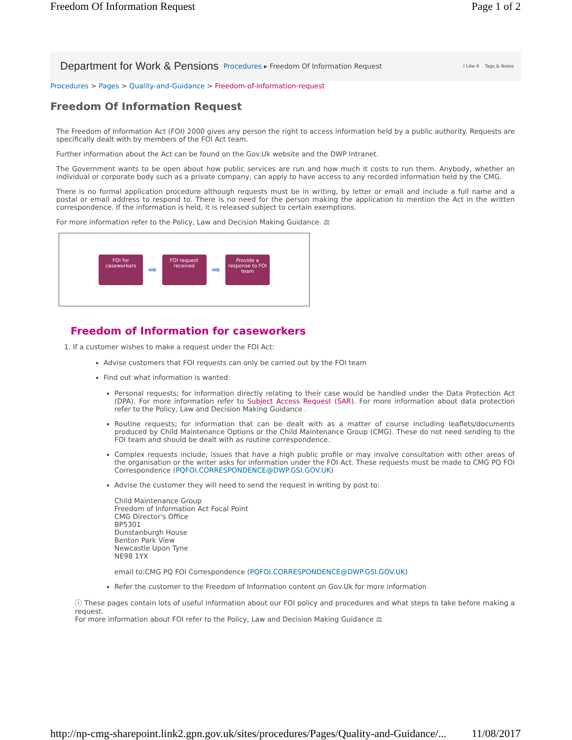Freedom Of Information Request Page 1 of 2
Department for Work & Pensions Procedures ▸ Freedom Of Information Request I Like It Tags & Notes
Procedures > Pages > Quality-and-Guidance > Freedom-of-information-request
Freedom Of Information Request
The Freedom of Information Act (FOI) 2000 gives any person the right to access information held by a public authority. Requests are specifically dealt with by members of the FOI Act team.
Further information about the Act can be found on the Gov.Uk website and the DWP Intranet.
The Government wants to be open about how public services are run and how much it costs to run them. Anybody, whether an individual or corporate body such as a private company, can apply to have access to any recorded information held by the CMG.
There is no formal application procedure although requests must be in writing, by letter or email and include a full name and a postal or email address to respond to. There is no need for the person making the application to mention the Act in the written correspondence. If the information is held, it is released subject to certain exemptions.
For more information refer to the Policy, Law and Decision Making Guidance. ⚖
FOI for caseworkers
➡
FOI request received
➡
Provide a response to FOI team
Freedom of Information for caseworkers
1. If a customer wishes to make a request under the FOI Act:
Advise customers that FOI requests can only be carried out by the FOI team
Find out what information is wanted:
Personal requests; for information directly relating to their case would be handled under the Data Protection Act (DPA). For more information refer to Subject Access Request (SAR). For more information about data protection refer to the Policy, Law and Decision Making Guidance .
Routine requests; for information that can be dealt with as a matter of course including leaflets/documents produced by Child Maintenance Options or the Child Maintenance Group (CMG). These do not need sending to the FOI team and should be dealt with as routine correspondence.
Complex requests include; issues that have a high public profile or may involve consultation with other areas of the organisation or the writer asks for information under the FOI Act. These requests must be made to CMG PQ FOI Correspondence (PQFOI.CORRESPONDENCE@DWP.GSI.GOV.UK)
Advise the customer they will need to send the request in writing by post to:
Child Maintenance Group
Freedom of Information Act Focal Point
CMG Director's Office
BP5301
Dunstanburgh House
Benton Park View
Newcastle Upon Tyne
NE98 1YX
email to:CMG PQ FOI Correspondence (PQFOI.CORRESPONDENCE@DWP.GSI.GOV.UK)
Refer the customer to the Freedom of Information content on Gov.Uk for more information
ⓘ These pages contain lots of useful information about our FOI policy and procedures and what steps to take before making a request.
For more information about FOI refer to the Policy, Law and Decision Making Guidance ⚖
http://np-cmg-sharepoint.link2.gpn.gov.uk/sites/procedures/Pages/Quality-and-Guidance/... 11/08/2017